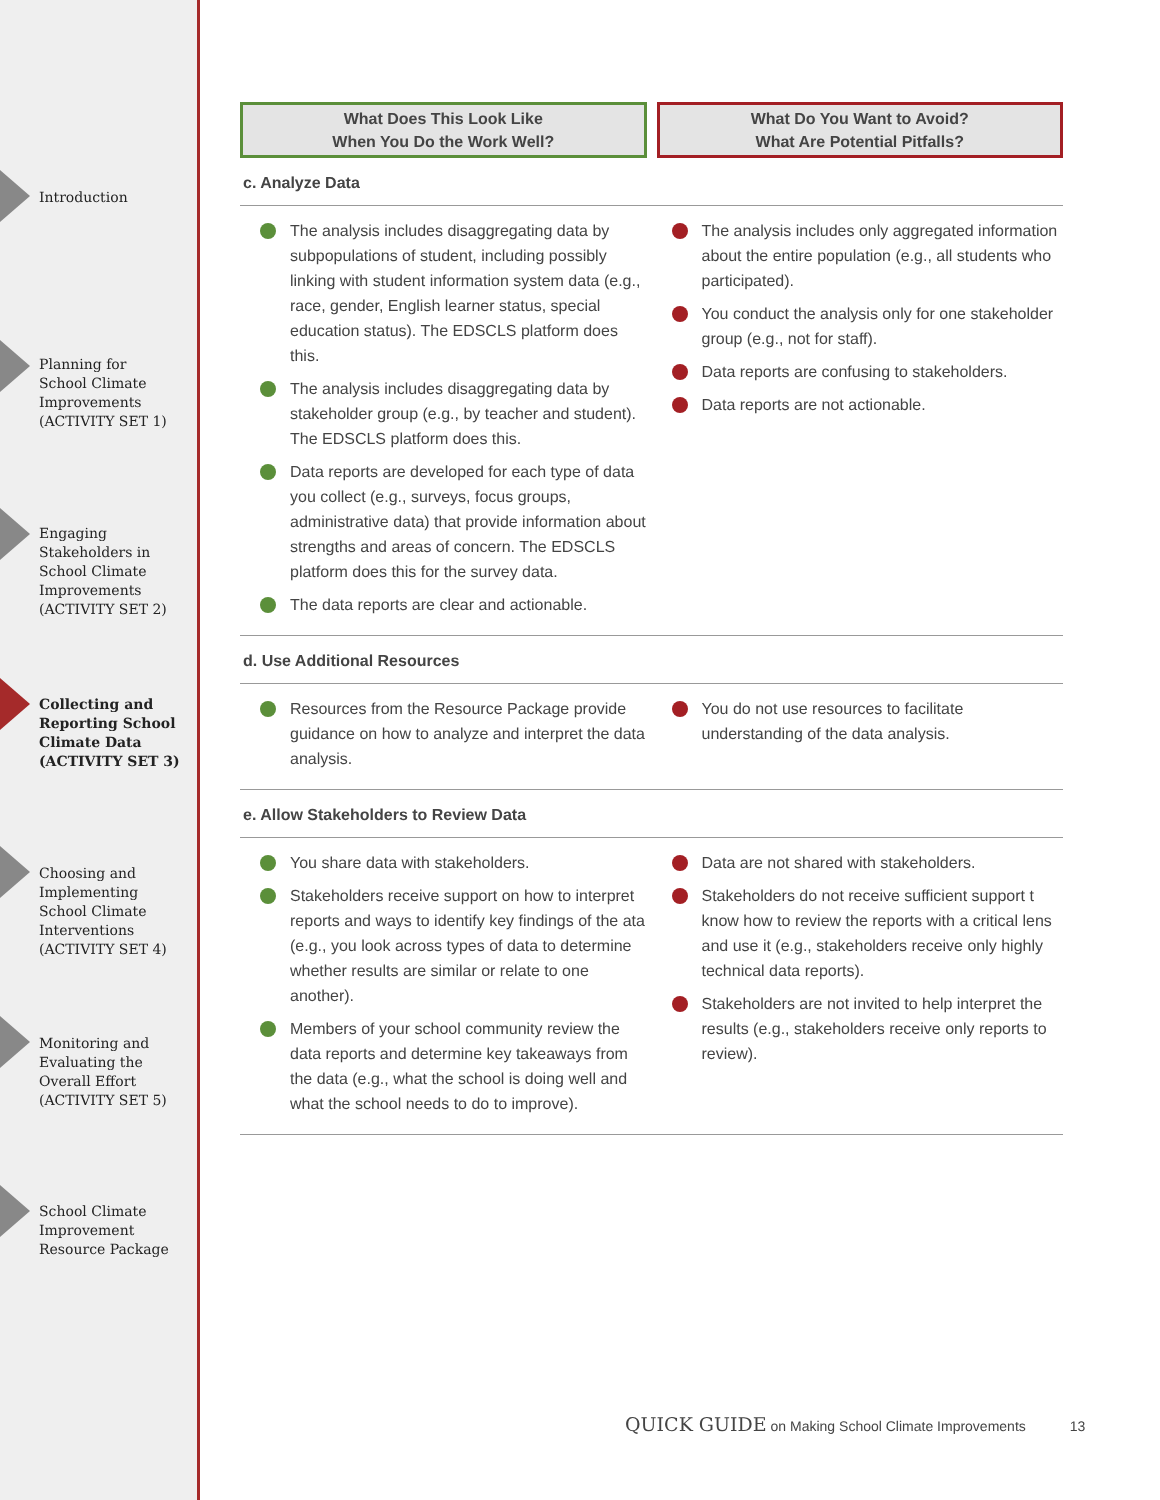Introduction
Planning for
School Climate
Improvements
(ACTIVITY SET 1)
Engaging
Stakeholders in
School Climate
Improvements
(ACTIVITY SET 2)
Collecting and
Reporting School
Climate Data
(ACTIVITY SET 3)
Choosing and
Implementing
School Climate
Interventions
(ACTIVITY SET 4)
Monitoring and
Evaluating the
Overall Effort
(ACTIVITY SET 5)
School Climate
Improvement
Resource Package
What Does This Look Like
When You Do the Work Well?
What Do You Want to Avoid?
What Are Potential Pitfalls?
| c. Analyze Data | |
| The analysis includes disaggregating data by subpopulations of student, including possibly linking with student information system data (e.g., race, gender, English learner status, special education status). The EDSCLS platform does this. The analysis includes disaggregating data by stakeholder group (e.g., by teacher and student). The EDSCLS platform does this. Data reports are developed for each type of data you collect (e.g., surveys, focus groups, administrative data) that provide information about strengths and areas of concern. The EDSCLS platform does this for the survey data. The data reports are clear and actionable. | The analysis includes only aggregated information about the entire population (e.g., all students who participated). You conduct the analysis only for one stakeholder group (e.g., not for staff). Data reports are confusing to stakeholders. Data reports are not actionable. |
| d. Use Additional Resources | |
| Resources from the Resource Package provide guidance on how to analyze and interpret the data analysis. | You do not use resources to facilitate understanding of the data analysis. |
| e. Allow Stakeholders to Review Data | |
| You share data with stakeholders. Stakeholders receive support on how to interpret reports and ways to identify key findings of the ata (e.g., you look across types of data to determine whether results are similar or relate to one another). Members of your school community review the data reports and determine key takeaways from the data (e.g., what the school is doing well and what the school needs to do to improve). | Data are not shared with stakeholders. Stakeholders do not receive sufficient support t know how to review the reports with a critical lens and use it (e.g., stakeholders receive only highly technical data reports). Stakeholders are not invited to help interpret the results (e.g., stakeholders receive only reports to review). |
QUICK GUIDE on Making School Climate Improvements 13